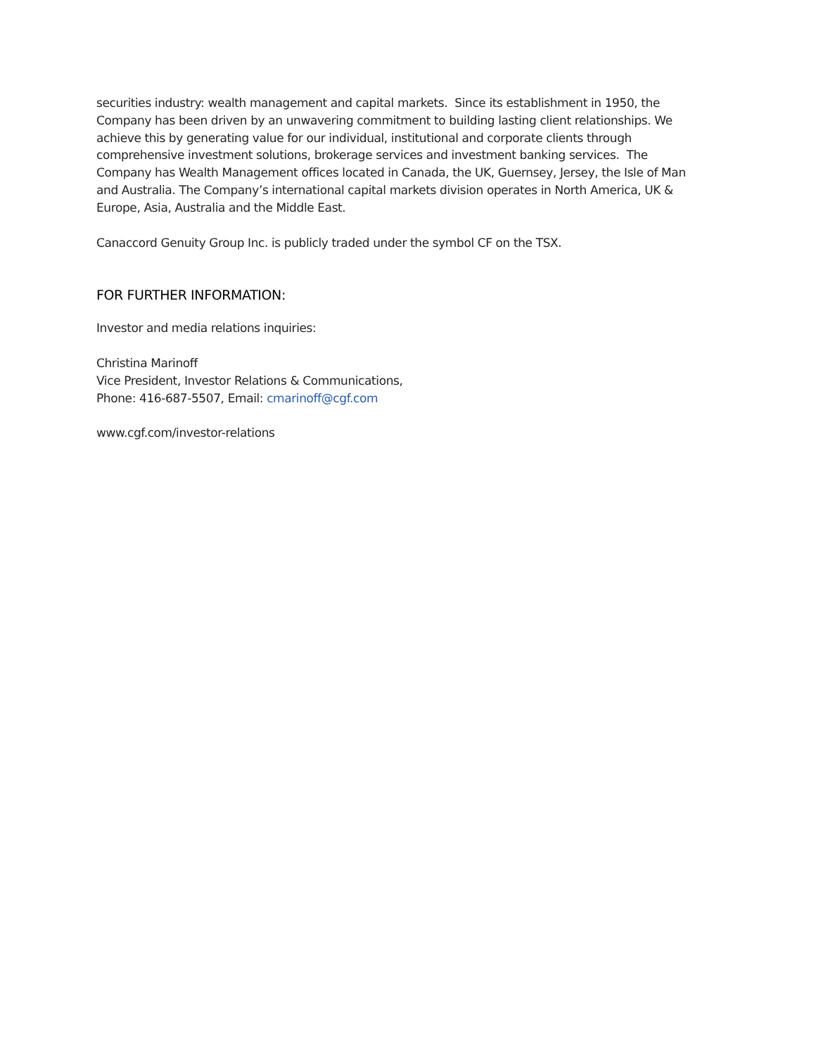securities industry: wealth management and capital markets. Since its establishment in 1950, the Company has been driven by an unwavering commitment to building lasting client relationships. We achieve this by generating value for our individual, institutional and corporate clients through comprehensive investment solutions, brokerage services and investment banking services. The Company has Wealth Management offices located in Canada, the UK, Guernsey, Jersey, the Isle of Man and Australia. The Company’s international capital markets division operates in North America, UK & Europe, Asia, Australia and the Middle East.
Canaccord Genuity Group Inc. is publicly traded under the symbol CF on the TSX.
FOR FURTHER INFORMATION:
Investor and media relations inquiries:
Christina Marinoff
Vice President, Investor Relations & Communications,
Phone: 416-687-5507, Email: cmarinoff@cgf.com
www.cgf.com/investor-relations